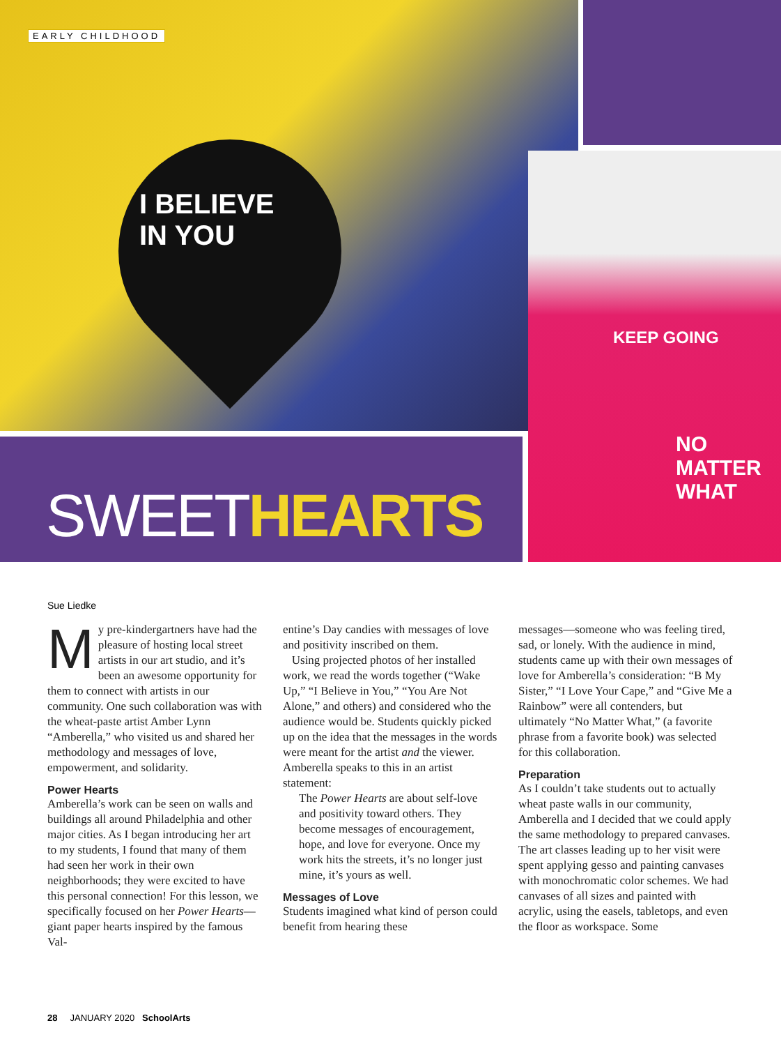EARLY CHILDHOOD
I BELIEVE
IN YOU
KEEP GOING
NO
MATTER
WHAT
SWEETHEARTS
Sue Liedke
My pre-kindergartners have had the pleasure of hosting local street artists in our art studio, and it’s been an awesome opportunity for them to connect with artists in our community. One such collaboration was with the wheat-paste artist Amber Lynn “Amberella,” who visited us and shared her methodology and messages of love, empowerment, and solidarity.
Power Hearts
Amberella’s work can be seen on walls and buildings all around Philadelphia and other major cities. As I began introducing her art to my students, I found that many of them had seen her work in their own neighborhoods; they were excited to have this personal connection! For this lesson, we specifically focused on her Power Hearts—giant paper hearts inspired by the famous Val-
entine’s Day candies with messages of love and positivity inscribed on them.
Using projected photos of her installed work, we read the words together (“Wake Up,” “I Believe in You,” “You Are Not Alone,” and others) and considered who the audience would be. Students quickly picked up on the idea that the messages in the words were meant for the artist and the viewer. Amberella speaks to this in an artist statement:
The Power Hearts are about self-love and positivity toward others. They become messages of encouragement, hope, and love for everyone. Once my work hits the streets, it’s no longer just mine, it’s yours as well.
Messages of Love
Students imagined what kind of person could benefit from hearing these
messages—someone who was feeling tired, sad, or lonely. With the audience in mind, students came up with their own messages of love for Amberella’s consideration: “B My Sister,” “I Love Your Cape,” and “Give Me a Rainbow” were all contenders, but ultimately “No Matter What,” (a favorite phrase from a favorite book) was selected for this collaboration.
Preparation
As I couldn’t take students out to actually wheat paste walls in our community, Amberella and I decided that we could apply the same methodology to prepared canvases. The art classes leading up to her visit were spent applying gesso and painting canvases with monochromatic color schemes. We had canvases of all sizes and painted with acrylic, using the easels, tabletops, and even the floor as workspace. Some
28 JANUARY 2020 SchoolArts